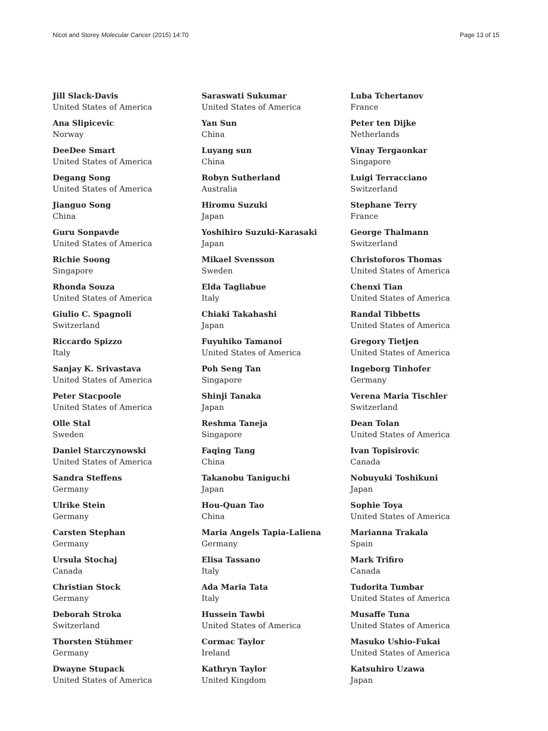Nicot and Storey Molecular Cancer (2015) 14:70 Page 13 of 15
Jill Slack-Davis
United States of America
Ana Slipicevic
Norway
DeeDee Smart
United States of America
Degang Song
United States of America
Jianguo Song
China
Guru Sonpavde
United States of America
Richie Soong
Singapore
Rhonda Souza
United States of America
Giulio C. Spagnoli
Switzerland
Riccardo Spizzo
Italy
Sanjay K. Srivastava
United States of America
Peter Stacpoole
United States of America
Olle Stal
Sweden
Daniel Starczynowski
United States of America
Sandra Steffens
Germany
Ulrike Stein
Germany
Carsten Stephan
Germany
Ursula Stochaj
Canada
Christian Stock
Germany
Deborah Stroka
Switzerland
Thorsten Stühmer
Germany
Dwayne Stupack
United States of America
Saraswati Sukumar
United States of America
Yan Sun
China
Luyang sun
China
Robyn Sutherland
Australia
Hiromu Suzuki
Japan
Yoshihiro Suzuki-Karasaki
Japan
Mikael Svensson
Sweden
Elda Tagliabue
Italy
Chiaki Takahashi
Japan
Fuyuhiko Tamanoi
United States of America
Poh Seng Tan
Singapore
Shinji Tanaka
Japan
Reshma Taneja
Singapore
Faqing Tang
China
Takanobu Taniguchi
Japan
Hou-Quan Tao
China
Maria Angels Tapia-Laliena
Germany
Elisa Tassano
Italy
Ada Maria Tata
Italy
Hussein Tawbi
United States of America
Cormac Taylor
Ireland
Kathryn Taylor
United Kingdom
Luba Tchertanov
France
Peter ten Dijke
Netherlands
Vinay Tergaonkar
Singapore
Luigi Terracciano
Switzerland
Stephane Terry
France
George Thalmann
Switzerland
Christoforos Thomas
United States of America
Chenxi Tian
United States of America
Randal Tibbetts
United States of America
Gregory Tietjen
United States of America
Ingeborg Tinhofer
Germany
Verena Maria Tischler
Switzerland
Dean Tolan
United States of America
Ivan Topisirovic
Canada
Nobuyuki Toshikuni
Japan
Sophie Toya
United States of America
Marianna Trakala
Spain
Mark Trifiro
Canada
Tudorita Tumbar
United States of America
Musaffe Tuna
United States of America
Masuko Ushio-Fukai
United States of America
Katsuhiro Uzawa
Japan